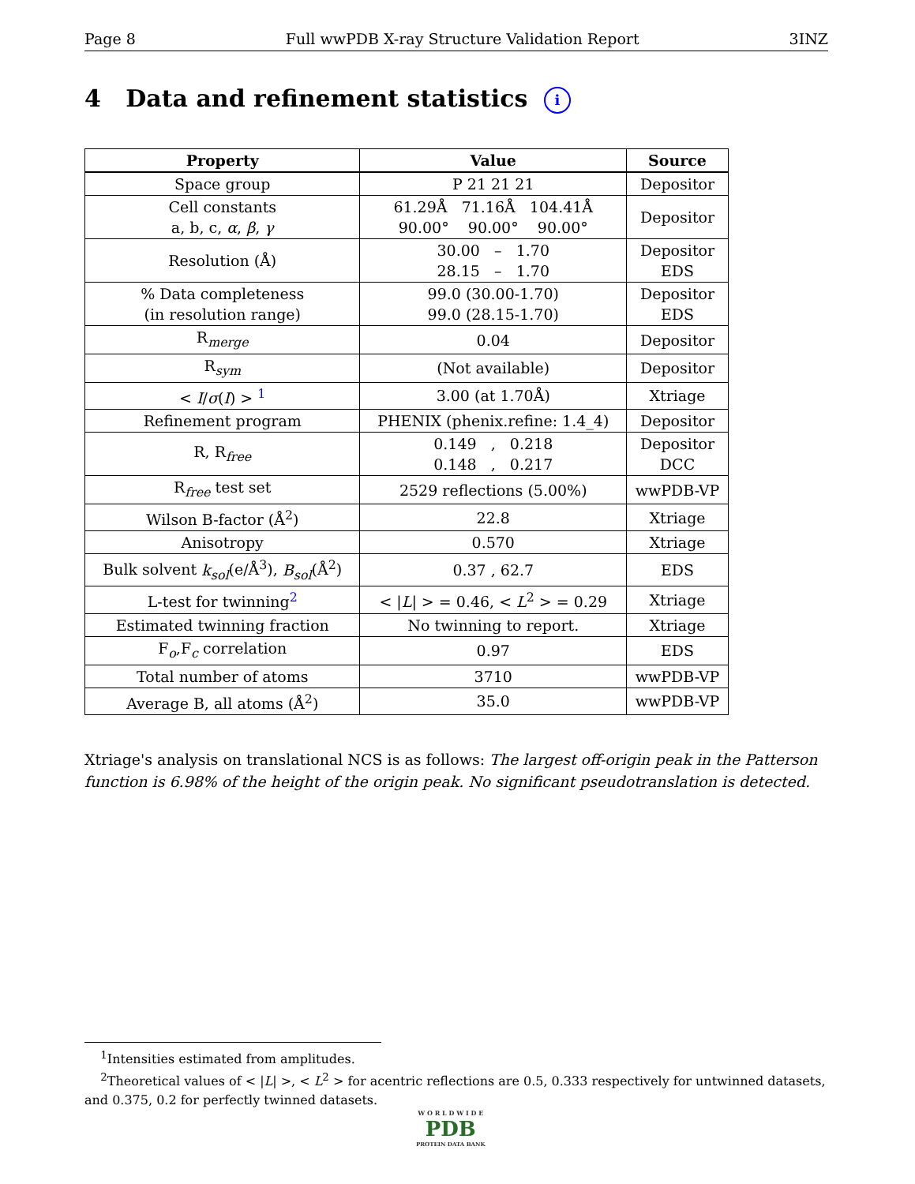Page 8 Full wwPDB X-ray Structure Validation Report 3INZ
4 Data and refinement statistics i
| Property | Value | Source |
| --- | --- | --- |
| Space group | P 21 21 21 | Depositor |
| Cell constants a, b, c, α , β , γ | 61.29Å 71.16Å 104.41Å 90.00° 90.00° 90.00° | Depositor |
| Resolution (Å) | 30.00 – 1.70 28.15 – 1.70 | Depositor EDS |
| % Data completeness (in resolution range) | 99.0 (30.00-1.70) 99.0 (28.15-1.70) | Depositor EDS |
| R<sub>merge</sub> | 0.04 | Depositor |
| R<sub>sym</sub> | (Not available) | Depositor |
| < I / σ ( I ) > <sup>1</sup> | 3.00 (at 1.70Å) | Xtriage |
| Refinement program | PHENIX (phenix.refine: 1.4_4) | Depositor |
| R, R<sub>free</sub> | 0.149 , 0.218 0.148 , 0.217 | Depositor DCC |
| R<sub>free</sub> test set | 2529 reflections (5.00%) | wwPDB-VP |
| Wilson B-factor (Å<sup>2</sup>) | 22.8 | Xtriage |
| Anisotropy | 0.570 | Xtriage |
| Bulk solvent k<sub>sol</sub> (e/Å<sup>3</sup>), B<sub>sol</sub> (Å<sup>2</sup>) | 0.37 , 62.7 | EDS |
| L-test for twinning<sup>2</sup> | < / L / > = 0.46, < L<sup>2</sup> > = 0.29 | Xtriage |
| Estimated twinning fraction | No twinning to report. | Xtriage |
| F<sub>o</sub>,F<sub>c</sub> correlation | 0.97 | EDS |
| Total number of atoms | 3710 | wwPDB-VP |
| Average B, all atoms (Å<sup>2</sup>) | 35.0 | wwPDB-VP |
Xtriage's analysis on translational NCS is as follows: The largest off-origin peak in the Patterson function is 6.98% of the height of the origin peak. No significant pseudotranslation is detected.
<sup>1</sup> Intensities estimated from amplitudes.
<sup>2</sup> Theoretical values of < |L| >, < L<sup>2</sup> > for acentric reflections are 0.5, 0.333 respectively for untwinned datasets, and 0.375, 0.2 for perfectly twinned datasets.
W O R L D W I D E
PDB
PROTEIN DATA BANK